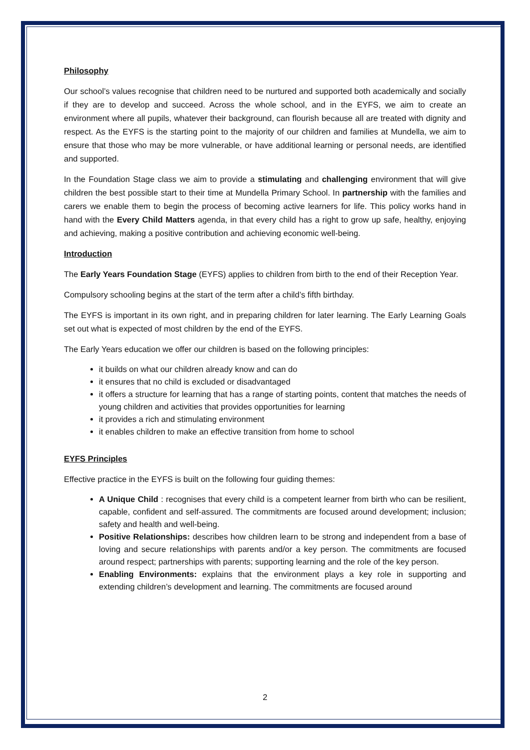Philosophy
Our school’s values recognise that children need to be nurtured and supported both academically and socially if they are to develop and succeed. Across the whole school, and in the EYFS, we aim to create an environment where all pupils, whatever their background, can flourish because all are treated with dignity and respect. As the EYFS is the starting point to the majority of our children and families at Mundella, we aim to ensure that those who may be more vulnerable, or have additional learning or personal needs, are identified and supported.
In the Foundation Stage class we aim to provide a stimulating and challenging environment that will give children the best possible start to their time at Mundella Primary School. In partnership with the families and carers we enable them to begin the process of becoming active learners for life. This policy works hand in hand with the Every Child Matters agenda, in that every child has a right to grow up safe, healthy, enjoying and achieving, making a positive contribution and achieving economic well-being.
Introduction
The Early Years Foundation Stage (EYFS) applies to children from birth to the end of their Reception Year.
Compulsory schooling begins at the start of the term after a child’s fifth birthday.
The EYFS is important in its own right, and in preparing children for later learning. The Early Learning Goals set out what is expected of most children by the end of the EYFS.
The Early Years education we offer our children is based on the following principles:
it builds on what our children already know and can do
it ensures that no child is excluded or disadvantaged
it offers a structure for learning that has a range of starting points, content that matches the needs of young children and activities that provides opportunities for learning
it provides a rich and stimulating environment
it enables children to make an effective transition from home to school
EYFS Principles
Effective practice in the EYFS is built on the following four guiding themes:
A Unique Child : recognises that every child is a competent learner from birth who can be resilient, capable, confident and self-assured. The commitments are focused around development; inclusion; safety and health and well-being.
Positive Relationships: describes how children learn to be strong and independent from a base of loving and secure relationships with parents and/or a key person. The commitments are focused around respect; partnerships with parents; supporting learning and the role of the key person.
Enabling Environments: explains that the environment plays a key role in supporting and extending children’s development and learning. The commitments are focused around
2